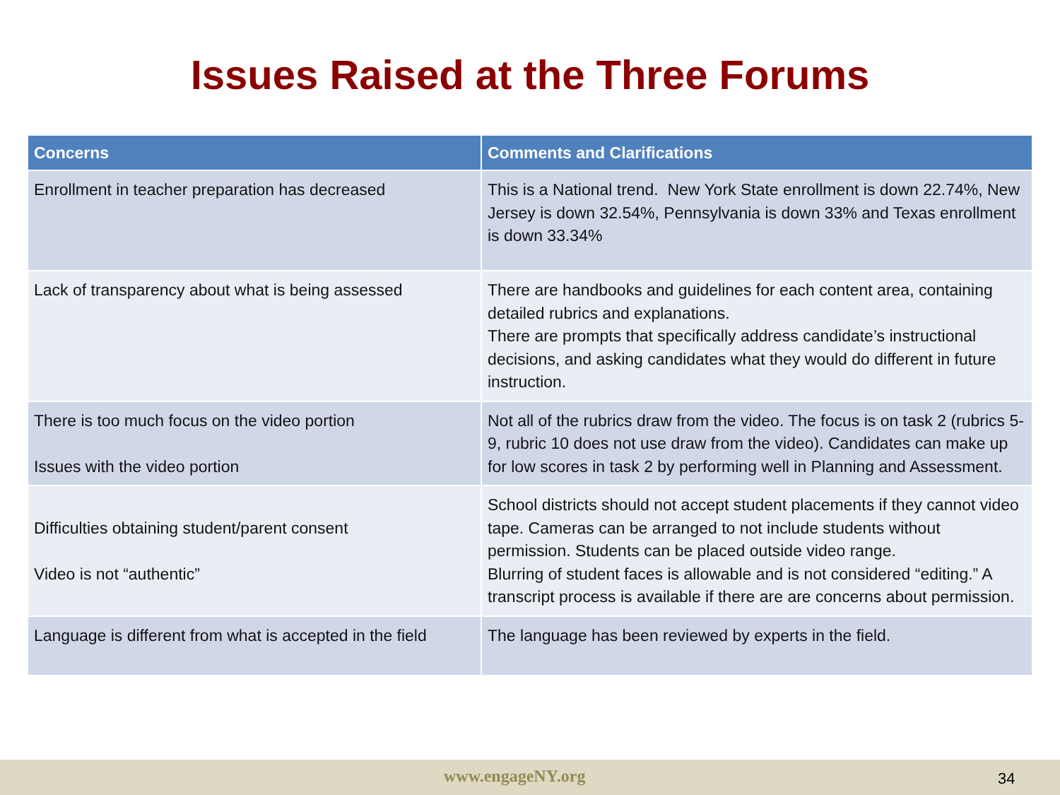Issues Raised at the Three Forums
| Concerns | Comments and Clarifications |
| --- | --- |
| Enrollment in teacher preparation has decreased | This is a National trend. New York State enrollment is down 22.74%, New Jersey is down 32.54%, Pennsylvania is down 33% and Texas enrollment is down 33.34% |
| Lack of transparency about what is being assessed | There are handbooks and guidelines for each content area, containing detailed rubrics and explanations. There are prompts that specifically address candidate’s instructional decisions, and asking candidates what they would do different in future instruction. |
| There is too much focus on the video portion Issues with the video portion | Not all of the rubrics draw from the video. The focus is on task 2 (rubrics 5-9, rubric 10 does not use draw from the video). Candidates can make up for low scores in task 2 by performing well in Planning and Assessment. |
| Difficulties obtaining student/parent consent Video is not “authentic” | School districts should not accept student placements if they cannot video tape. Cameras can be arranged to not include students without permission. Students can be placed outside video range. Blurring of student faces is allowable and is not considered “editing.” A transcript process is available if there are are concerns about permission. |
| Language is different from what is accepted in the field | The language has been reviewed by experts in the field. |
www.engageNY.org 34